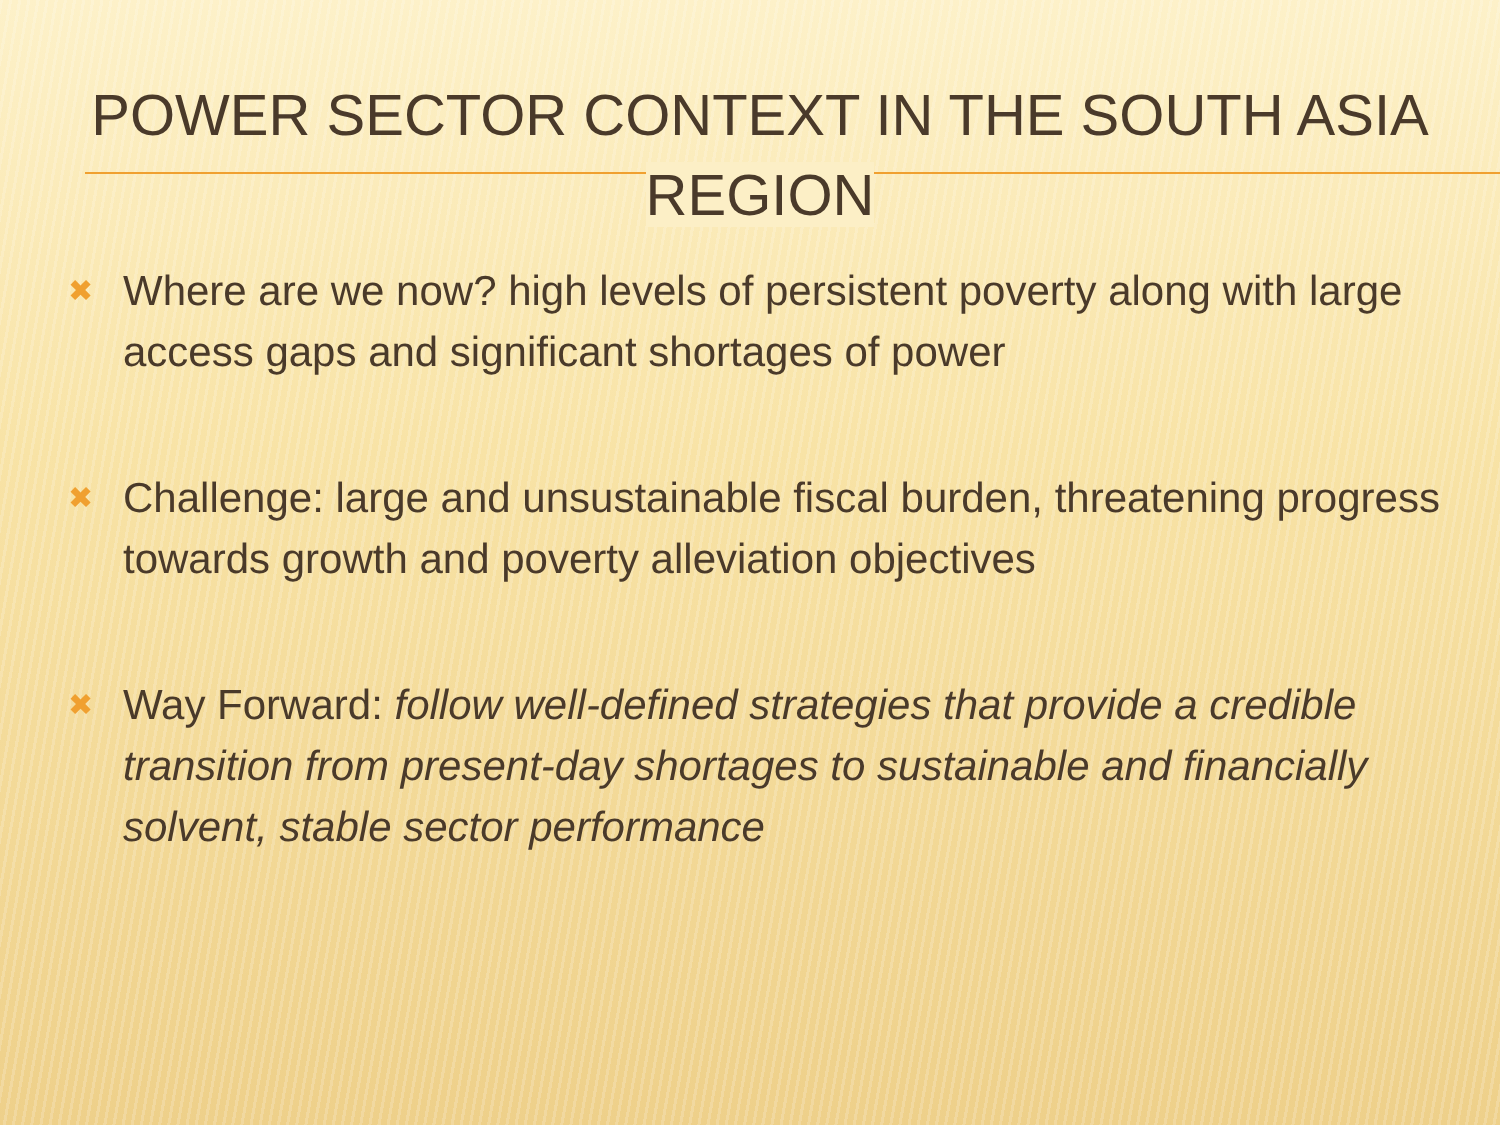POWER SECTOR CONTEXT IN THE SOUTH ASIA REGION
✖ Where are we now? high levels of persistent poverty along with large access gaps and significant shortages of power
✖ Challenge: large and unsustainable fiscal burden, threatening progress towards growth and poverty alleviation objectives
✖ Way Forward: follow well-defined strategies that provide a credible transition from present-day shortages to sustainable and financially solvent, stable sector performance